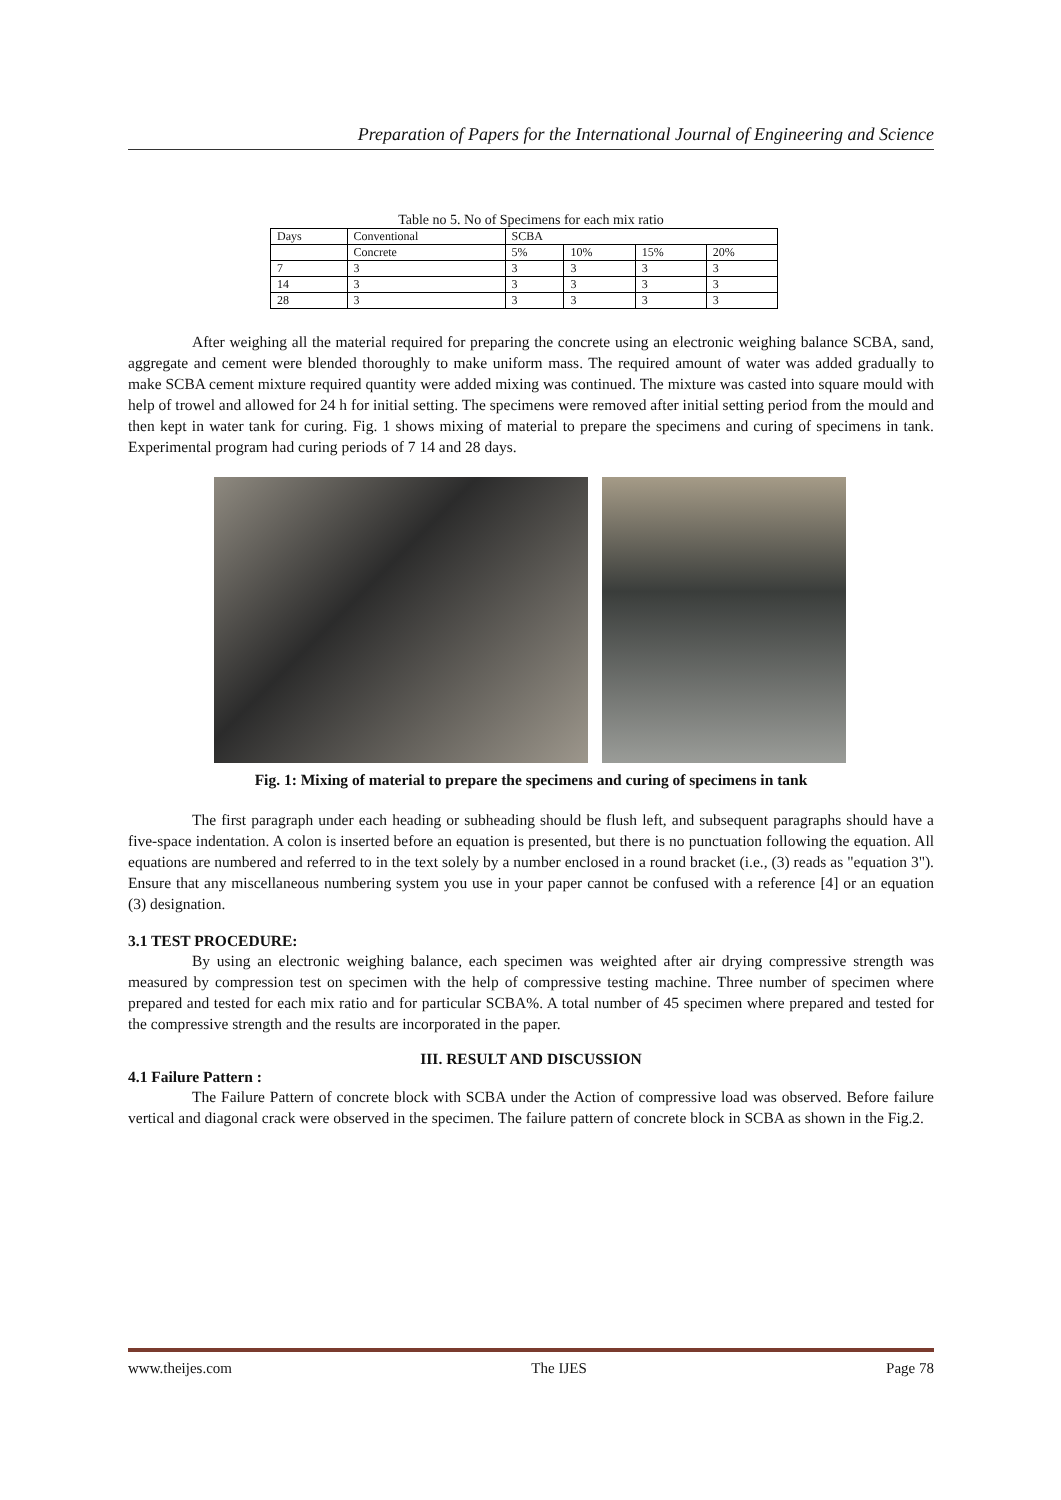Preparation of Papers for the International Journal of Engineering and Science
Table no 5. No of Specimens for each mix ratio
| Days | Conventional | SCBA | | | |
| | Concrete | 5% | 10% | 15% | 20% |
| 7 | 3 | 3 | 3 | 3 | 3 |
| 14 | 3 | 3 | 3 | 3 | 3 |
| 28 | 3 | 3 | 3 | 3 | 3 |
After weighing all the material required for preparing the concrete using an electronic weighing balance SCBA, sand, aggregate and cement were blended thoroughly to make uniform mass. The required amount of water was added gradually to make SCBA cement mixture required quantity were added mixing was continued. The mixture was casted into square mould with help of trowel and allowed for 24 h for initial setting. The specimens were removed after initial setting period from the mould and then kept in water tank for curing. Fig. 1 shows mixing of material to prepare the specimens and curing of specimens in tank. Experimental program had curing periods of 7 14 and 28 days.
Fig. 1: Mixing of material to prepare the specimens and curing of specimens in tank
The first paragraph under each heading or subheading should be flush left, and subsequent paragraphs should have a five-space indentation. A colon is inserted before an equation is presented, but there is no punctuation following the equation. All equations are numbered and referred to in the text solely by a number enclosed in a round bracket (i.e., (3) reads as "equation 3"). Ensure that any miscellaneous numbering system you use in your paper cannot be confused with a reference [4] or an equation (3) designation.
3.1 TEST PROCEDURE:
By using an electronic weighing balance, each specimen was weighted after air drying compressive strength was measured by compression test on specimen with the help of compressive testing machine. Three number of specimen where prepared and tested for each mix ratio and for particular SCBA%. A total number of 45 specimen where prepared and tested for the compressive strength and the results are incorporated in the paper.
III. RESULT AND DISCUSSION
4.1 Failure Pattern :
The Failure Pattern of concrete block with SCBA under the Action of compressive load was observed. Before failure vertical and diagonal crack were observed in the specimen. The failure pattern of concrete block in SCBA as shown in the Fig.2.
www.theijes.com The IJES Page 78